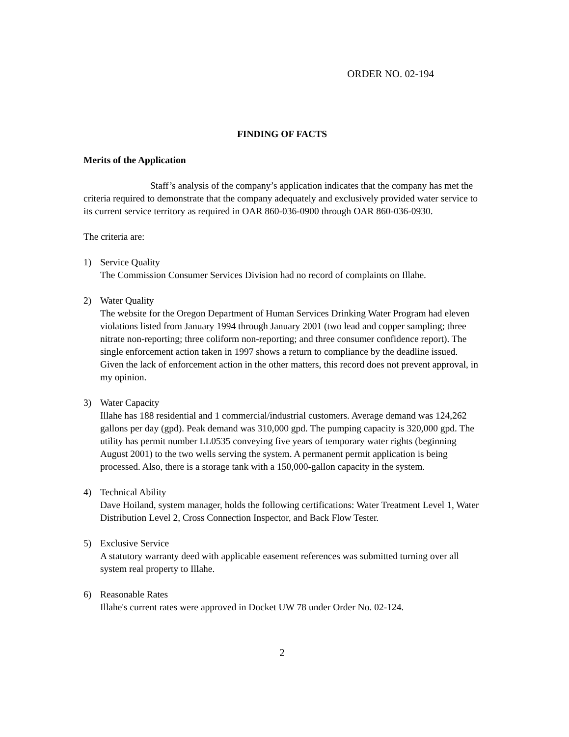ORDER NO. 02-194
FINDING OF FACTS
Merits of the Application
Staff’s analysis of the company’s application indicates that the company has met the criteria required to demonstrate that the company adequately and exclusively provided water service to its current service territory as required in OAR 860-036-0900 through OAR 860-036-0930.
The criteria are:
1) Service Quality
The Commission Consumer Services Division had no record of complaints on Illahe.
2) Water Quality
The website for the Oregon Department of Human Services Drinking Water Program had eleven violations listed from January 1994 through January 2001 (two lead and copper sampling; three nitrate non-reporting; three coliform non-reporting; and three consumer confidence report). The single enforcement action taken in 1997 shows a return to compliance by the deadline issued. Given the lack of enforcement action in the other matters, this record does not prevent approval, in my opinion.
3) Water Capacity
Illahe has 188 residential and 1 commercial/industrial customers. Average demand was 124,262 gallons per day (gpd). Peak demand was 310,000 gpd. The pumping capacity is 320,000 gpd. The utility has permit number LL0535 conveying five years of temporary water rights (beginning August 2001) to the two wells serving the system. A permanent permit application is being processed. Also, there is a storage tank with a 150,000-gallon capacity in the system.
4) Technical Ability
Dave Hoiland, system manager, holds the following certifications: Water Treatment Level 1, Water Distribution Level 2, Cross Connection Inspector, and Back Flow Tester.
5) Exclusive Service
A statutory warranty deed with applicable easement references was submitted turning over all system real property to Illahe.
6) Reasonable Rates
Illahe's current rates were approved in Docket UW 78 under Order No. 02-124.
2